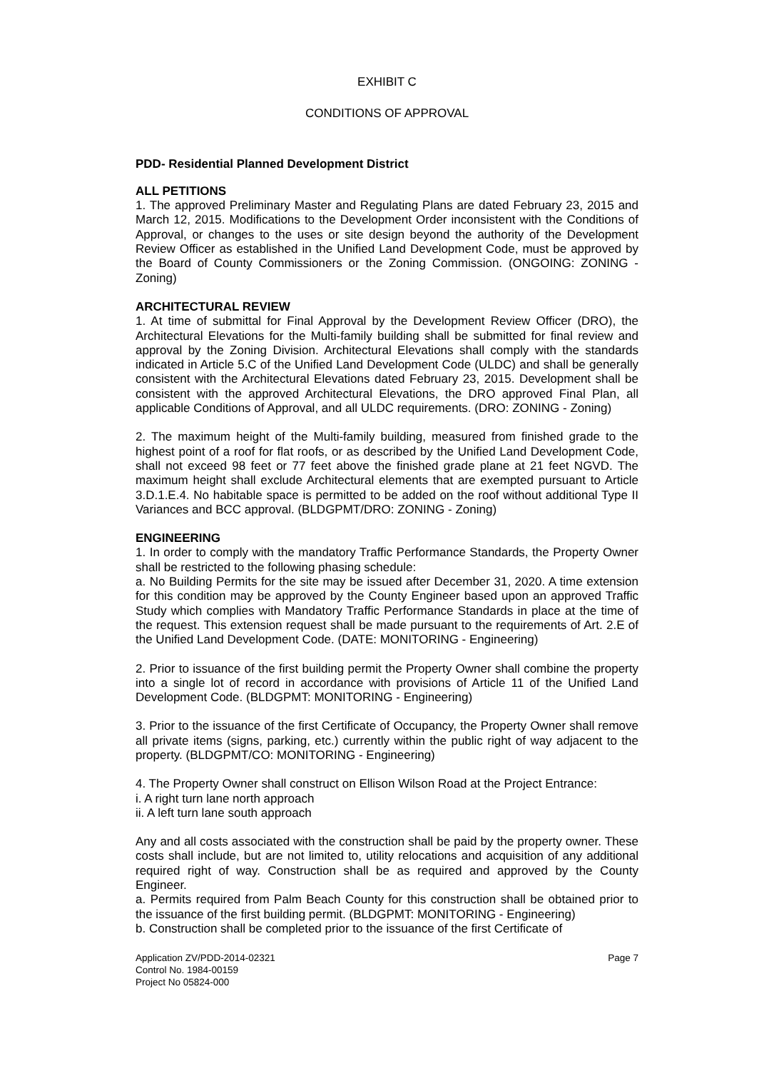EXHIBIT C
CONDITIONS OF APPROVAL
PDD- Residential Planned Development District
ALL PETITIONS
1. The approved Preliminary Master and Regulating Plans are dated February 23, 2015 and March 12, 2015. Modifications to the Development Order inconsistent with the Conditions of Approval, or changes to the uses or site design beyond the authority of the Development Review Officer as established in the Unified Land Development Code, must be approved by the Board of County Commissioners or the Zoning Commission. (ONGOING: ZONING - Zoning)
ARCHITECTURAL REVIEW
1. At time of submittal for Final Approval by the Development Review Officer (DRO), the Architectural Elevations for the Multi-family building shall be submitted for final review and approval by the Zoning Division. Architectural Elevations shall comply with the standards indicated in Article 5.C of the Unified Land Development Code (ULDC) and shall be generally consistent with the Architectural Elevations dated February 23, 2015. Development shall be consistent with the approved Architectural Elevations, the DRO approved Final Plan, all applicable Conditions of Approval, and all ULDC requirements. (DRO: ZONING - Zoning)
2. The maximum height of the Multi-family building, measured from finished grade to the highest point of a roof for flat roofs, or as described by the Unified Land Development Code, shall not exceed 98 feet or 77 feet above the finished grade plane at 21 feet NGVD. The maximum height shall exclude Architectural elements that are exempted pursuant to Article 3.D.1.E.4. No habitable space is permitted to be added on the roof without additional Type II Variances and BCC approval. (BLDGPMT/DRO: ZONING - Zoning)
ENGINEERING
1. In order to comply with the mandatory Traffic Performance Standards, the Property Owner shall be restricted to the following phasing schedule:
a. No Building Permits for the site may be issued after December 31, 2020. A time extension for this condition may be approved by the County Engineer based upon an approved Traffic Study which complies with Mandatory Traffic Performance Standards in place at the time of the request. This extension request shall be made pursuant to the requirements of Art. 2.E of the Unified Land Development Code. (DATE: MONITORING - Engineering)
2. Prior to issuance of the first building permit the Property Owner shall combine the property into a single lot of record in accordance with provisions of Article 11 of the Unified Land Development Code. (BLDGPMT: MONITORING - Engineering)
3. Prior to the issuance of the first Certificate of Occupancy, the Property Owner shall remove all private items (signs, parking, etc.) currently within the public right of way adjacent to the property. (BLDGPMT/CO: MONITORING - Engineering)
4. The Property Owner shall construct on Ellison Wilson Road at the Project Entrance:
i. A right turn lane north approach
ii. A left turn lane south approach
Any and all costs associated with the construction shall be paid by the property owner. These costs shall include, but are not limited to, utility relocations and acquisition of any additional required right of way. Construction shall be as required and approved by the County Engineer.
a. Permits required from Palm Beach County for this construction shall be obtained prior to the issuance of the first building permit. (BLDGPMT: MONITORING - Engineering)
b. Construction shall be completed prior to the issuance of the first Certificate of
Application ZV/PDD-2014-02321
Control No. 1984-00159
Project No 05824-000
Page 7